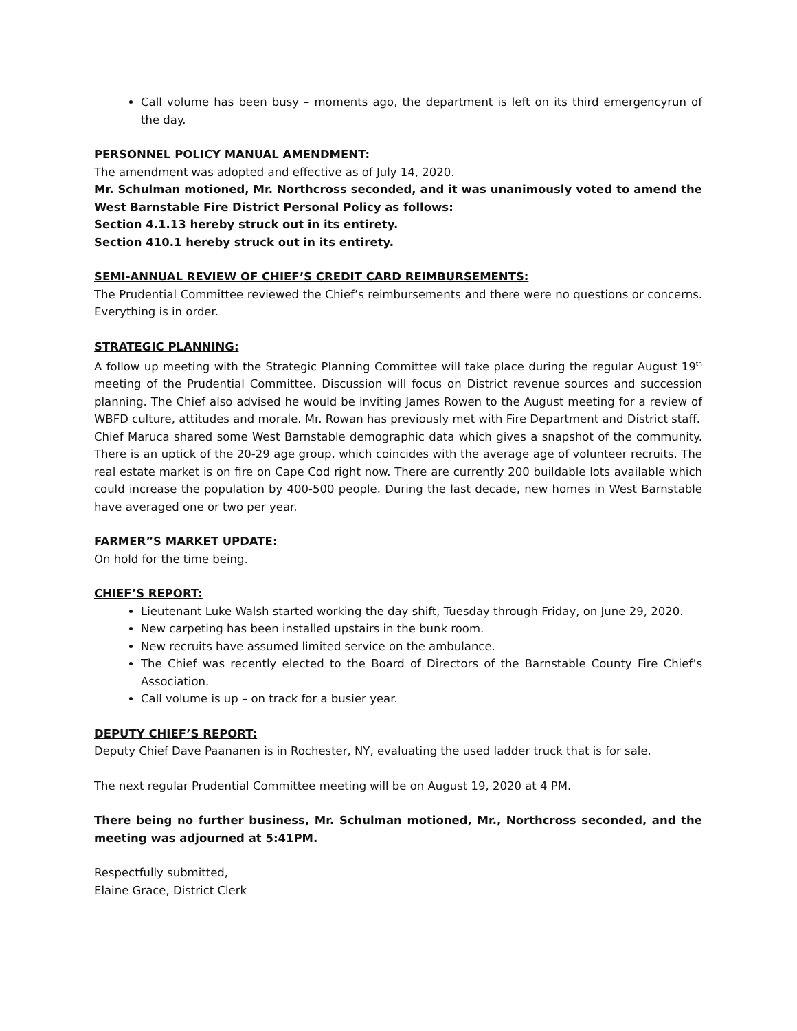Call volume has been busy – moments ago, the department is left on its third emergencyrun of the day.
PERSONNEL POLICY MANUAL AMENDMENT:
The amendment was adopted and effective as of July 14, 2020.
Mr. Schulman motioned, Mr. Northcross seconded, and it was unanimously voted to amend the West Barnstable Fire District Personal Policy as follows:
Section 4.1.13 hereby struck out in its entirety.
Section 410.1 hereby struck out in its entirety.
SEMI-ANNUAL REVIEW OF CHIEF’S CREDIT CARD REIMBURSEMENTS:
The Prudential Committee reviewed the Chief’s reimbursements and there were no questions or concerns. Everything is in order.
STRATEGIC PLANNING:
A follow up meeting with the Strategic Planning Committee will take place during the regular August 19<sup>th</sup> meeting of the Prudential Committee. Discussion will focus on District revenue sources and succession planning. The Chief also advised he would be inviting James Rowen to the August meeting for a review of WBFD culture, attitudes and morale. Mr. Rowan has previously met with Fire Department and District staff.
Chief Maruca shared some West Barnstable demographic data which gives a snapshot of the community. There is an uptick of the 20-29 age group, which coincides with the average age of volunteer recruits. The real estate market is on fire on Cape Cod right now. There are currently 200 buildable lots available which could increase the population by 400-500 people. During the last decade, new homes in West Barnstable have averaged one or two per year.
FARMER”S MARKET UPDATE:
On hold for the time being.
CHIEF’S REPORT:
Lieutenant Luke Walsh started working the day shift, Tuesday through Friday, on June 29, 2020.
New carpeting has been installed upstairs in the bunk room.
New recruits have assumed limited service on the ambulance.
The Chief was recently elected to the Board of Directors of the Barnstable County Fire Chief’s Association.
Call volume is up – on track for a busier year.
DEPUTY CHIEF’S REPORT:
Deputy Chief Dave Paananen is in Rochester, NY, evaluating the used ladder truck that is for sale.
The next regular Prudential Committee meeting will be on August 19, 2020 at 4 PM.
There being no further business, Mr. Schulman motioned, Mr., Northcross seconded, and the meeting was adjourned at 5:41PM.
Respectfully submitted,
Elaine Grace, District Clerk